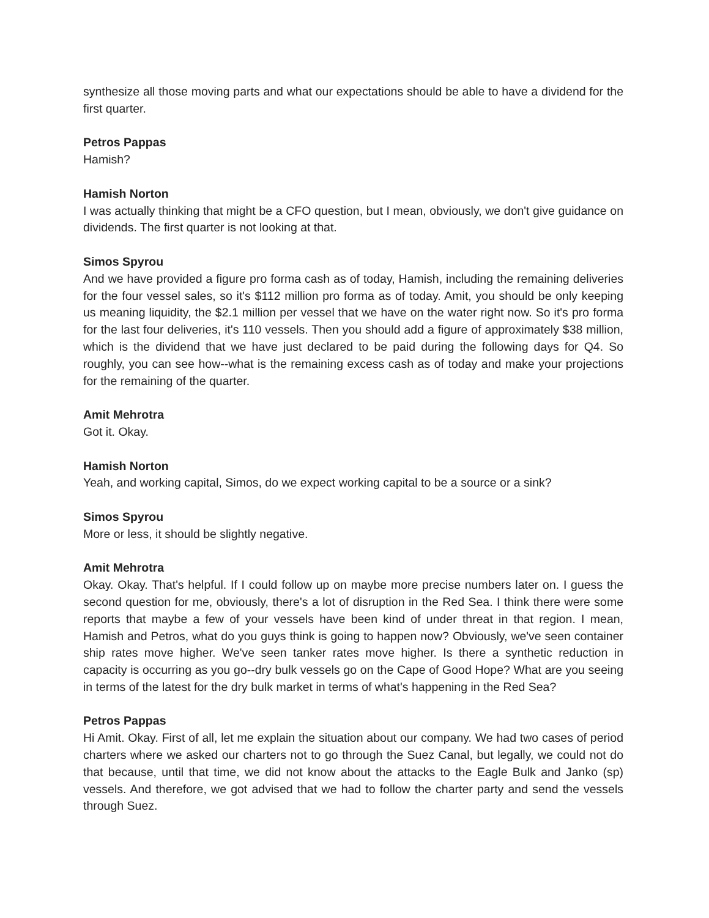synthesize all those moving parts and what our expectations should be able to have a dividend for the first quarter.
Petros Pappas
Hamish?
Hamish Norton
I was actually thinking that might be a CFO question, but I mean, obviously, we don't give guidance on dividends. The first quarter is not looking at that.
Simos Spyrou
And we have provided a figure pro forma cash as of today, Hamish, including the remaining deliveries for the four vessel sales, so it's $112 million pro forma as of today. Amit, you should be only keeping us meaning liquidity, the $2.1 million per vessel that we have on the water right now. So it's pro forma for the last four deliveries, it's 110 vessels. Then you should add a figure of approximately $38 million, which is the dividend that we have just declared to be paid during the following days for Q4. So roughly, you can see how--what is the remaining excess cash as of today and make your projections for the remaining of the quarter.
Amit Mehrotra
Got it. Okay.
Hamish Norton
Yeah, and working capital, Simos, do we expect working capital to be a source or a sink?
Simos Spyrou
More or less, it should be slightly negative.
Amit Mehrotra
Okay. Okay. That's helpful. If I could follow up on maybe more precise numbers later on. I guess the second question for me, obviously, there's a lot of disruption in the Red Sea. I think there were some reports that maybe a few of your vessels have been kind of under threat in that region. I mean, Hamish and Petros, what do you guys think is going to happen now? Obviously, we've seen container ship rates move higher. We've seen tanker rates move higher. Is there a synthetic reduction in capacity is occurring as you go--dry bulk vessels go on the Cape of Good Hope? What are you seeing in terms of the latest for the dry bulk market in terms of what's happening in the Red Sea?
Petros Pappas
Hi Amit. Okay. First of all, let me explain the situation about our company. We had two cases of period charters where we asked our charters not to go through the Suez Canal, but legally, we could not do that because, until that time, we did not know about the attacks to the Eagle Bulk and Janko (sp) vessels. And therefore, we got advised that we had to follow the charter party and send the vessels through Suez.